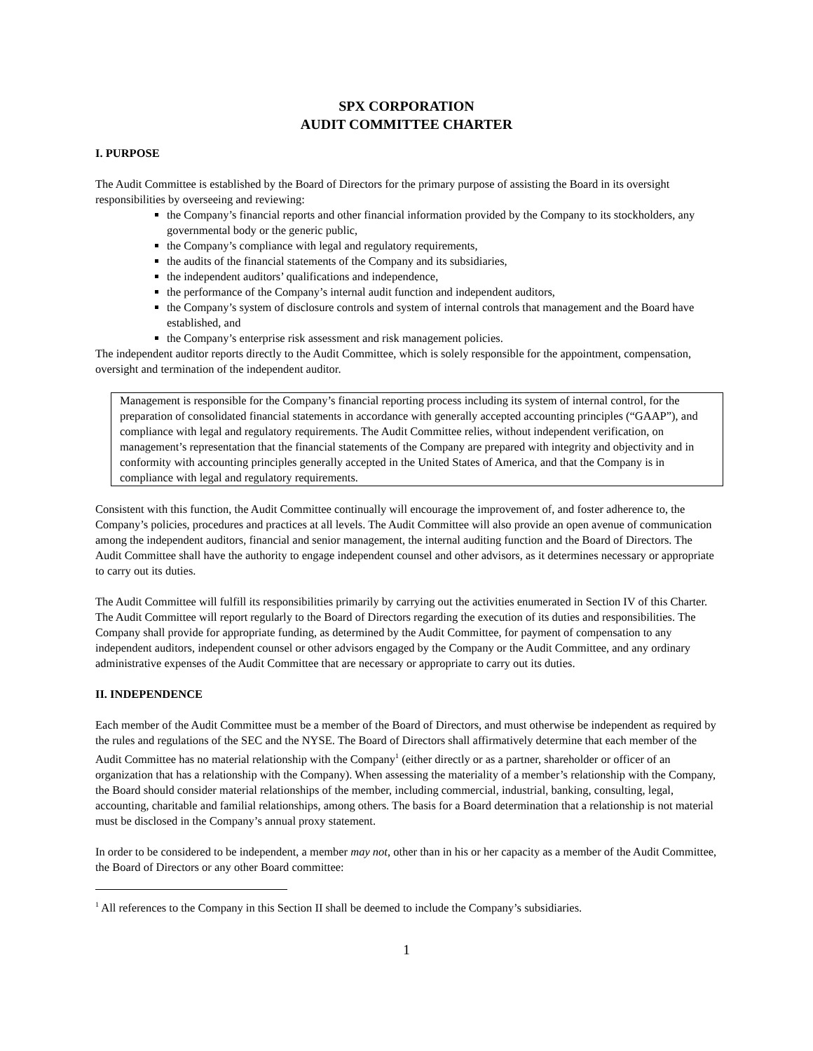SPX CORPORATION
AUDIT COMMITTEE CHARTER
I. PURPOSE
The Audit Committee is established by the Board of Directors for the primary purpose of assisting the Board in its oversight responsibilities by overseeing and reviewing:
the Company’s financial reports and other financial information provided by the Company to its stockholders, any governmental body or the generic public,
the Company’s compliance with legal and regulatory requirements,
the audits of the financial statements of the Company and its subsidiaries,
the independent auditors’ qualifications and independence,
the performance of the Company’s internal audit function and independent auditors,
the Company’s system of disclosure controls and system of internal controls that management and the Board have established, and
the Company’s enterprise risk assessment and risk management policies.
The independent auditor reports directly to the Audit Committee, which is solely responsible for the appointment, compensation, oversight and termination of the independent auditor.
Management is responsible for the Company’s financial reporting process including its system of internal control, for the preparation of consolidated financial statements in accordance with generally accepted accounting principles (“GAAP”), and compliance with legal and regulatory requirements. The Audit Committee relies, without independent verification, on management’s representation that the financial statements of the Company are prepared with integrity and objectivity and in conformity with accounting principles generally accepted in the United States of America, and that the Company is in compliance with legal and regulatory requirements.
Consistent with this function, the Audit Committee continually will encourage the improvement of, and foster adherence to, the Company’s policies, procedures and practices at all levels. The Audit Committee will also provide an open avenue of communication among the independent auditors, financial and senior management, the internal auditing function and the Board of Directors. The Audit Committee shall have the authority to engage independent counsel and other advisors, as it determines necessary or appropriate to carry out its duties.
The Audit Committee will fulfill its responsibilities primarily by carrying out the activities enumerated in Section IV of this Charter. The Audit Committee will report regularly to the Board of Directors regarding the execution of its duties and responsibilities. The Company shall provide for appropriate funding, as determined by the Audit Committee, for payment of compensation to any independent auditors, independent counsel or other advisors engaged by the Company or the Audit Committee, and any ordinary administrative expenses of the Audit Committee that are necessary or appropriate to carry out its duties.
II. INDEPENDENCE
Each member of the Audit Committee must be a member of the Board of Directors, and must otherwise be independent as required by the rules and regulations of the SEC and the NYSE. The Board of Directors shall affirmatively determine that each member of the Audit Committee has no material relationship with the Company<sup>1</sup> (either directly or as a partner, shareholder or officer of an organization that has a relationship with the Company). When assessing the materiality of a member’s relationship with the Company, the Board should consider material relationships of the member, including commercial, industrial, banking, consulting, legal, accounting, charitable and familial relationships, among others. The basis for a Board determination that a relationship is not material must be disclosed in the Company’s annual proxy statement.
In order to be considered to be independent, a member may not, other than in his or her capacity as a member of the Audit Committee, the Board of Directors or any other Board committee:
<sup>1</sup> All references to the Company in this Section II shall be deemed to include the Company’s subsidiaries.
1